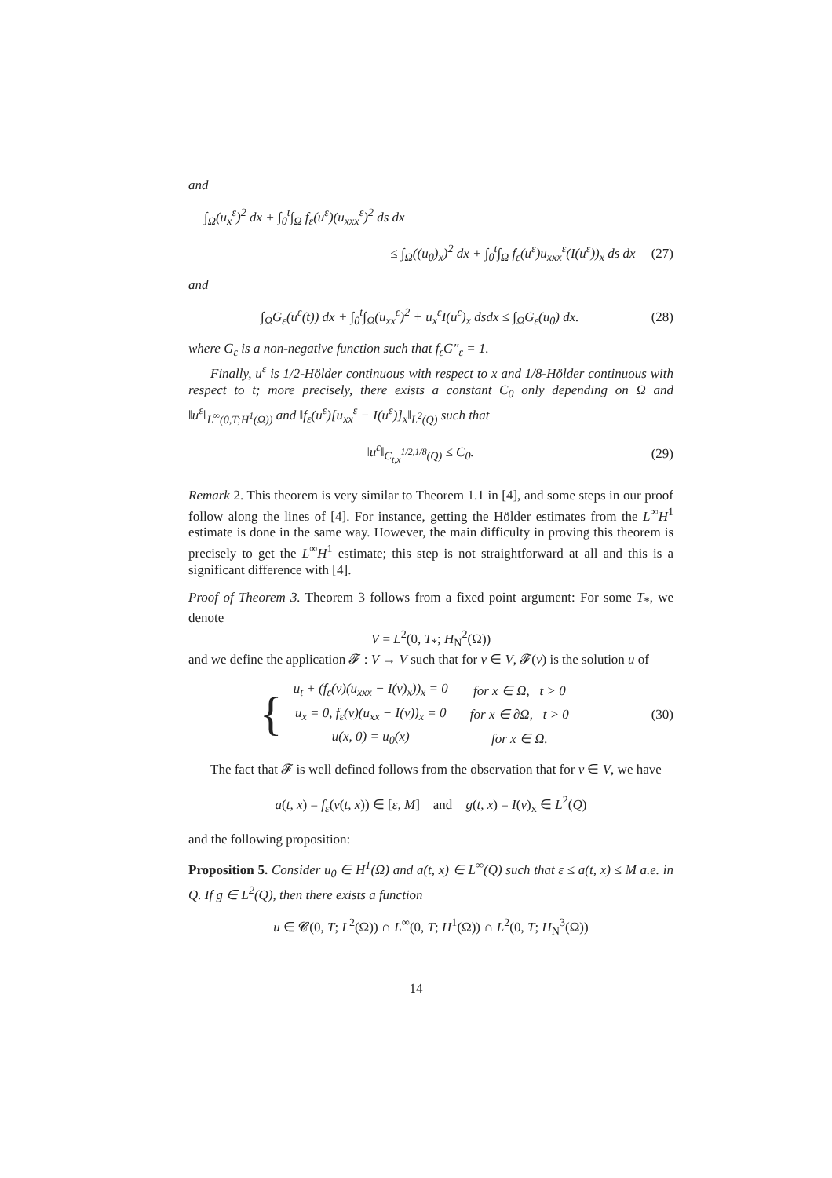and
∫<sub>Ω</sub>(u<sub>x</sub><sup>ε</sup>)<sup>2</sup> dx + ∫<sub>0</sub><sup>t</sup>∫<sub>Ω</sub> f<sub>ε</sub>(u<sup>ε</sup>)(u<sub>xxx</sub><sup>ε</sup>)<sup>2</sup> ds dx
≤ ∫<sub>Ω</sub>((u<sub>0</sub>)<sub>x</sub>)<sup>2</sup> dx + ∫<sub>0</sub><sup>t</sup>∫<sub>Ω</sub> f<sub>ε</sub>(u<sup>ε</sup>)u<sub>xxx</sub><sup>ε</sup>(I(u<sup>ε</sup>))<sub>x</sub> ds dx (27)
and
∫<sub>Ω</sub>G<sub>ε</sub>(u<sup>ε</sup>(t)) dx + ∫<sub>0</sub><sup>t</sup>∫<sub>Ω</sub>(u<sub>xx</sub><sup>ε</sup>)<sup>2</sup> + u<sub>x</sub><sup>ε</sup>I(u<sup>ε</sup>)<sub>x</sub> dsdx ≤ ∫<sub>Ω</sub>G<sub>ε</sub>(u<sub>0</sub>) dx. (28)
where G<sub>ε</sub> is a non-negative function such that f<sub>ε</sub>G″<sub>ε</sub> = 1.
Finally, u<sup>ε</sup> is 1/2-Hölder continuous with respect to x and 1/8-Hölder continuous with respect to t; more precisely, there exists a constant C<sub>0</sub> only depending on Ω and ‖u<sup>ε</sup>‖<sub>L<sup>∞</sup>(0,T;H<sup>1</sup>(Ω))</sub> and ‖f<sub>ε</sub>(u<sup>ε</sup>)[u<sub>xx</sub><sup>ε</sup> − I(u<sup>ε</sup>)]<sub>x</sub>‖<sub>L<sup>2</sup>(Q)</sub> such that
‖u<sup>ε</sup>‖<sub>C<sub>t,x</sub><sup>1/2,1/8</sup>(Q)</sub> ≤ C<sub>0</sub>. (29)
Remark 2. This theorem is very similar to Theorem 1.1 in [4], and some steps in our proof follow along the lines of [4]. For instance, getting the Hölder estimates from the L<sup>∞</sup>H<sup>1</sup> estimate is done in the same way. However, the main difficulty in proving this theorem is precisely to get the L<sup>∞</sup>H<sup>1</sup> estimate; this step is not straightforward at all and this is a significant difference with [4].
Proof of Theorem 3. Theorem 3 follows from a fixed point argument: For some T<sub>*</sub>, we denote
V = L<sup>2</sup>(0, T<sub>*</sub>; H<sub>N</sub><sup>2</sup>(Ω))
and we define the application 𝓕 : V → V such that for v ∈ V, 𝓕(v) is the solution u of
{
| u<sub>t</sub> + (f<sub>ε</sub>(v)(u<sub>xxx</sub> − I(v)<sub>x</sub>))<sub>x</sub> = 0 | for x ∈ Ω, t > 0 |
| u<sub>x</sub> = 0, f<sub>ε</sub>(v)(u<sub>xx</sub> − I(v))<sub>x</sub> = 0 | for x ∈ ∂Ω, t > 0 |
| u(x, 0) = u<sub>0</sub>(x) | for x ∈ Ω. |
(30)
The fact that 𝓕 is well defined follows from the observation that for v ∈ V, we have
a(t, x) = f<sub>ε</sub>(v(t, x)) ∈ [ε, M] and g(t, x) = I(v)<sub>x</sub> ∈ L<sup>2</sup>(Q)
and the following proposition:
Proposition 5. Consider u<sub>0</sub> ∈ H<sup>1</sup>(Ω) and a(t, x) ∈ L<sup>∞</sup>(Q) such that ε ≤ a(t, x) ≤ M a.e. in Q. If g ∈ L<sup>2</sup>(Q), then there exists a function
u ∈ 𝓒(0, T; L<sup>2</sup>(Ω)) ∩ L<sup>∞</sup>(0, T; H<sup>1</sup>(Ω)) ∩ L<sup>2</sup>(0, T; H<sub>N</sub><sup>3</sup>(Ω))
14